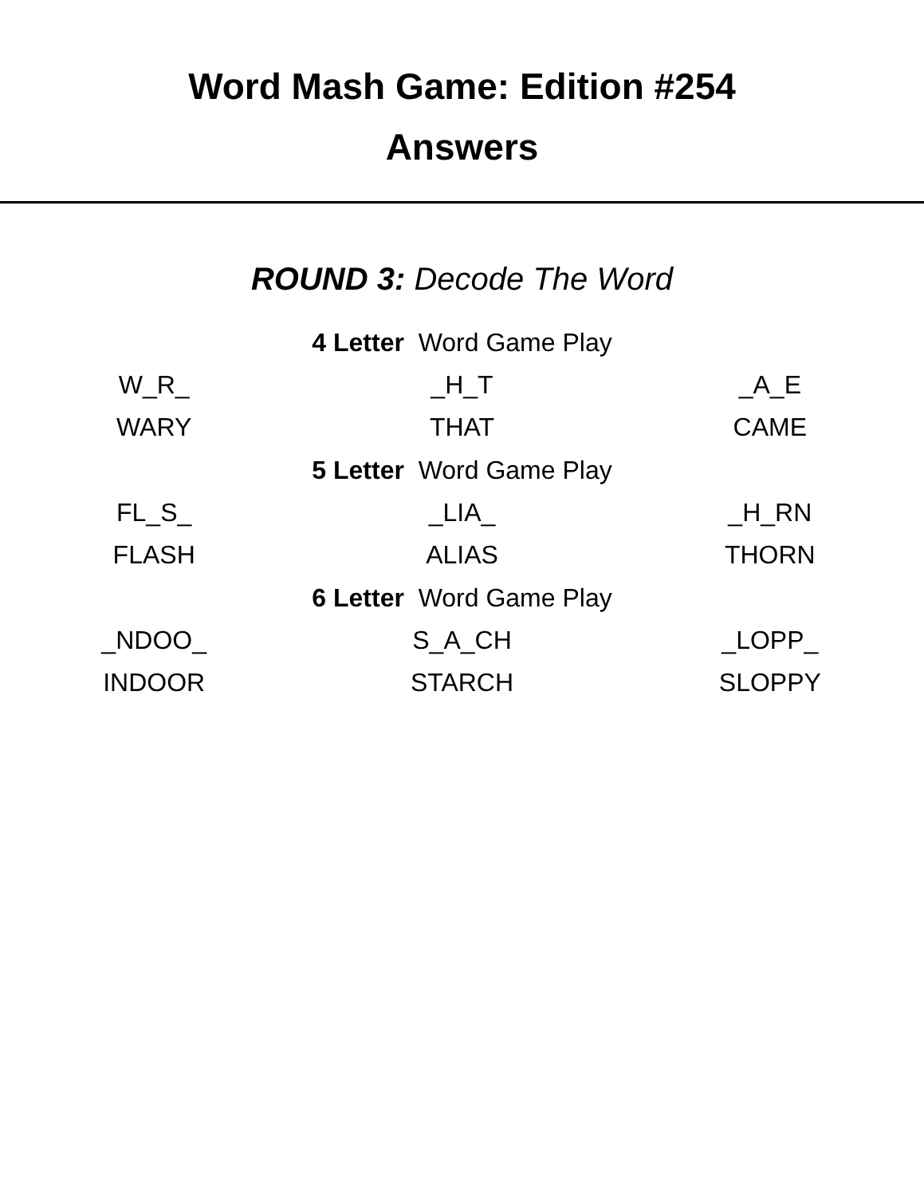Word Mash Game: Edition #254
Answers
ROUND 3: Decode The Word
| 4 Letter Word Game Play | | |
| W_R_ | _H_T | _A_E |
| WARY | THAT | CAME |
| 5 Letter Word Game Play | | |
| FL_S_ | _LIA_ | _H_RN |
| FLASH | ALIAS | THORN |
| 6 Letter Word Game Play | | |
| _NDOO_ | S_A_CH | _LOPP_ |
| INDOOR | STARCH | SLOPPY |